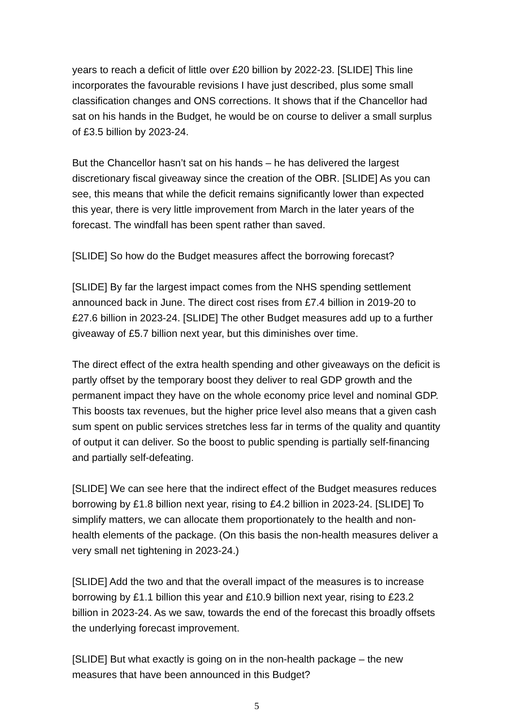years to reach a deficit of little over £20 billion by 2022-23. [SLIDE] This line incorporates the favourable revisions I have just described, plus some small classification changes and ONS corrections. It shows that if the Chancellor had sat on his hands in the Budget, he would be on course to deliver a small surplus of £3.5 billion by 2023-24.
But the Chancellor hasn’t sat on his hands – he has delivered the largest discretionary fiscal giveaway since the creation of the OBR. [SLIDE] As you can see, this means that while the deficit remains significantly lower than expected this year, there is very little improvement from March in the later years of the forecast. The windfall has been spent rather than saved.
[SLIDE] So how do the Budget measures affect the borrowing forecast?
[SLIDE] By far the largest impact comes from the NHS spending settlement announced back in June. The direct cost rises from £7.4 billion in 2019-20 to £27.6 billion in 2023-24. [SLIDE] The other Budget measures add up to a further giveaway of £5.7 billion next year, but this diminishes over time.
The direct effect of the extra health spending and other giveaways on the deficit is partly offset by the temporary boost they deliver to real GDP growth and the permanent impact they have on the whole economy price level and nominal GDP. This boosts tax revenues, but the higher price level also means that a given cash sum spent on public services stretches less far in terms of the quality and quantity of output it can deliver. So the boost to public spending is partially self-financing and partially self-defeating.
[SLIDE] We can see here that the indirect effect of the Budget measures reduces borrowing by £1.8 billion next year, rising to £4.2 billion in 2023-24. [SLIDE] To simplify matters, we can allocate them proportionately to the health and non-health elements of the package. (On this basis the non-health measures deliver a very small net tightening in 2023-24.)
[SLIDE] Add the two and that the overall impact of the measures is to increase borrowing by £1.1 billion this year and £10.9 billion next year, rising to £23.2 billion in 2023-24. As we saw, towards the end of the forecast this broadly offsets the underlying forecast improvement.
[SLIDE] But what exactly is going on in the non-health package – the new measures that have been announced in this Budget?
5